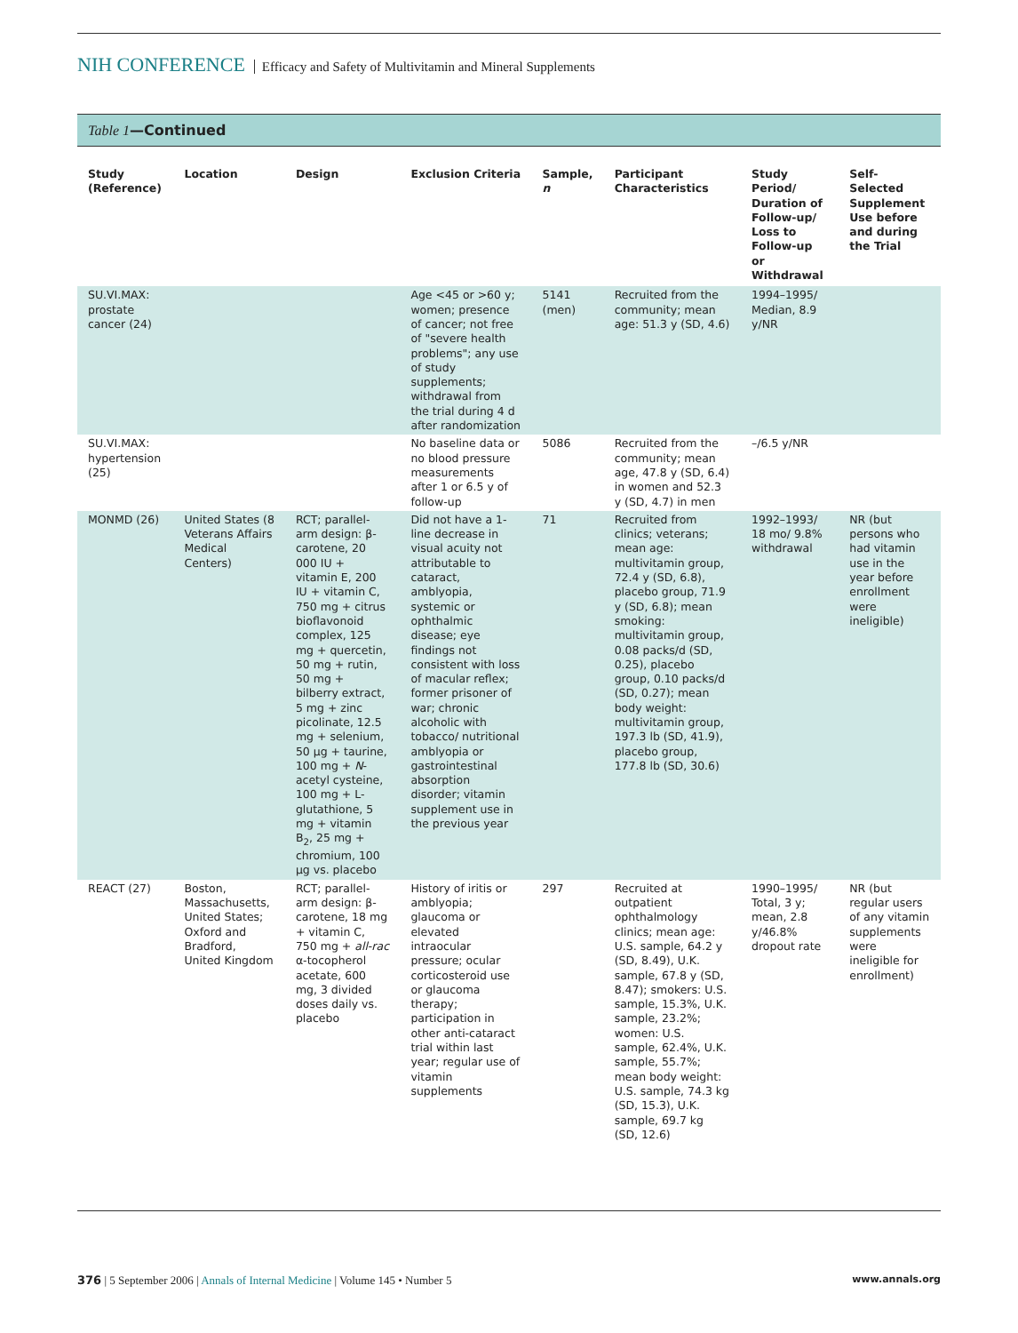NIH CONFERENCE Efficacy and Safety of Multivitamin and Mineral Supplements
Table 1—Continued
| Study (Reference) | Location | Design | Exclusion Criteria | Sample, n | Participant Characteristics | Study Period/ Duration of Follow-up/ Loss to Follow-up or Withdrawal | Self-Selected Supplement Use before and during the Trial |
| --- | --- | --- | --- | --- | --- | --- | --- |
| SU.VI.MAX: prostate cancer (24) | | | Age <45 or >60 y; women; presence of cancer; not free of "severe health problems"; any use of study supplements; withdrawal from the trial during 4 d after randomization | 5141 (men) | Recruited from the community; mean age: 51.3 y (SD, 4.6) | 1994–1995/ Median, 8.9 y/NR | |
| SU.VI.MAX: hypertension (25) | | | No baseline data or no blood pressure measurements after 1 or 6.5 y of follow-up | 5086 | Recruited from the community; mean age, 47.8 y (SD, 6.4) in women and 52.3 y (SD, 4.7) in men | –/6.5 y/NR | |
| MONMD (26) | United States (8 Veterans Affairs Medical Centers) | RCT; parallel-arm design: β-carotene, 20 000 IU + vitamin E, 200 IU + vitamin C, 750 mg + citrus bioflavonoid complex, 125 mg + quercetin, 50 mg + rutin, 50 mg + bilberry extract, 5 mg + zinc picolinate, 12.5 mg + selenium, 50 μg + taurine, 100 mg + N -acetyl cysteine, 100 mg + L-glutathione, 5 mg + vitamin B<sub>2</sub>, 25 mg + chromium, 100 μg vs. placebo | Did not have a 1-line decrease in visual acuity not attributable to cataract, amblyopia, systemic or ophthalmic disease; eye findings not consistent with loss of macular reflex; former prisoner of war; chronic alcoholic with tobacco/ nutritional amblyopia or gastrointestinal absorption disorder; vitamin supplement use in the previous year | 71 | Recruited from clinics; veterans; mean age: multivitamin group, 72.4 y (SD, 6.8), placebo group, 71.9 y (SD, 6.8); mean smoking: multivitamin group, 0.08 packs/d (SD, 0.25), placebo group, 0.10 packs/d (SD, 0.27); mean body weight: multivitamin group, 197.3 lb (SD, 41.9), placebo group, 177.8 lb (SD, 30.6) | 1992–1993/ 18 mo/ 9.8% withdrawal | NR (but persons who had vitamin use in the year before enrollment were ineligible) |
| REACT (27) | Boston, Massachusetts, United States; Oxford and Bradford, United Kingdom | RCT; parallel-arm design: β-carotene, 18 mg + vitamin C, 750 mg + all-rac α-tocopherol acetate, 600 mg, 3 divided doses daily vs. placebo | History of iritis or amblyopia; glaucoma or elevated intraocular pressure; ocular corticosteroid use or glaucoma therapy; participation in other anti-cataract trial within last year; regular use of vitamin supplements | 297 | Recruited at outpatient ophthalmology clinics; mean age: U.S. sample, 64.2 y (SD, 8.49), U.K. sample, 67.8 y (SD, 8.47); smokers: U.S. sample, 15.3%, U.K. sample, 23.2%; women: U.S. sample, 62.4%, U.K. sample, 55.7%; mean body weight: U.S. sample, 74.3 kg (SD, 15.3), U.K. sample, 69.7 kg (SD, 12.6) | 1990–1995/ Total, 3 y; mean, 2.8 y/46.8% dropout rate | NR (but regular users of any vitamin supplements were ineligible for enrollment) |
376 | 5 September 2006 | Annals of Internal Medicine | Volume 145 • Number 5 www.annals.org